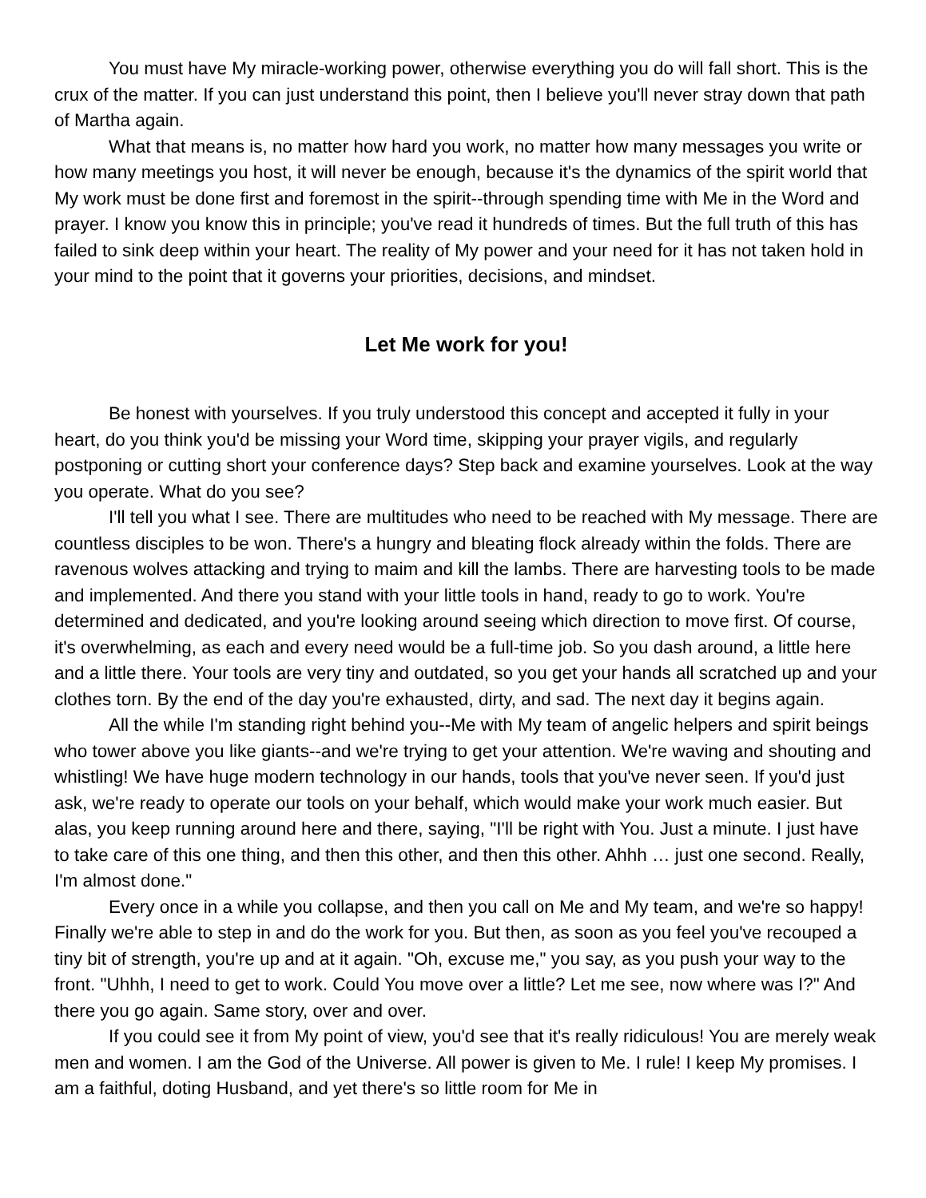You must have My miracle-working power, otherwise everything you do will fall short. This is the crux of the matter. If you can just understand this point, then I believe you'll never stray down that path of Martha again.
What that means is, no matter how hard you work, no matter how many messages you write or how many meetings you host, it will never be enough, because it's the dynamics of the spirit world that My work must be done first and foremost in the spirit--through spending time with Me in the Word and prayer. I know you know this in principle; you've read it hundreds of times. But the full truth of this has failed to sink deep within your heart. The reality of My power and your need for it has not taken hold in your mind to the point that it governs your priorities, decisions, and mindset.
Let Me work for you!
Be honest with yourselves. If you truly understood this concept and accepted it fully in your heart, do you think you'd be missing your Word time, skipping your prayer vigils, and regularly postponing or cutting short your conference days? Step back and examine yourselves. Look at the way you operate. What do you see?
I'll tell you what I see. There are multitudes who need to be reached with My message. There are countless disciples to be won. There's a hungry and bleating flock already within the folds. There are ravenous wolves attacking and trying to maim and kill the lambs. There are harvesting tools to be made and implemented. And there you stand with your little tools in hand, ready to go to work. You're determined and dedicated, and you're looking around seeing which direction to move first. Of course, it's overwhelming, as each and every need would be a full-time job. So you dash around, a little here and a little there. Your tools are very tiny and outdated, so you get your hands all scratched up and your clothes torn. By the end of the day you're exhausted, dirty, and sad. The next day it begins again.
All the while I'm standing right behind you--Me with My team of angelic helpers and spirit beings who tower above you like giants--and we're trying to get your attention. We're waving and shouting and whistling! We have huge modern technology in our hands, tools that you've never seen. If you'd just ask, we're ready to operate our tools on your behalf, which would make your work much easier. But alas, you keep running around here and there, saying, "I'll be right with You. Just a minute. I just have to take care of this one thing, and then this other, and then this other. Ahhh … just one second. Really, I'm almost done."
Every once in a while you collapse, and then you call on Me and My team, and we're so happy! Finally we're able to step in and do the work for you. But then, as soon as you feel you've recouped a tiny bit of strength, you're up and at it again. "Oh, excuse me," you say, as you push your way to the front. "Uhhh, I need to get to work. Could You move over a little? Let me see, now where was I?" And there you go again. Same story, over and over.
If you could see it from My point of view, you'd see that it's really ridiculous! You are merely weak men and women. I am the God of the Universe. All power is given to Me. I rule! I keep My promises. I am a faithful, doting Husband, and yet there's so little room for Me in